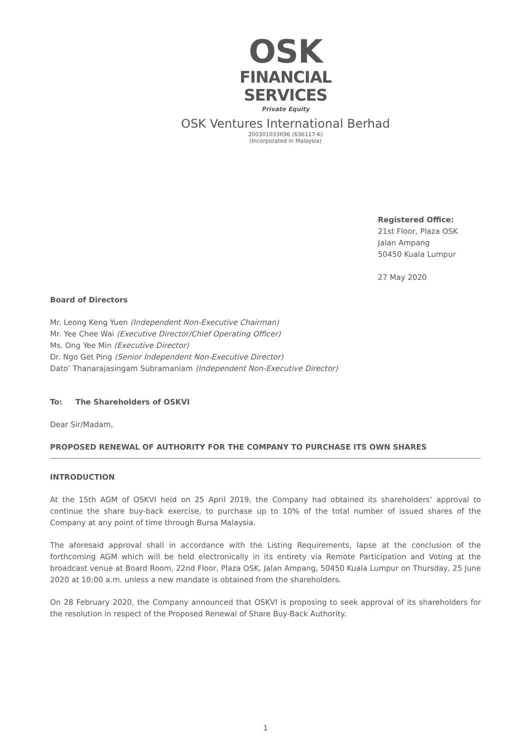OSK
FINANCIAL
SERVICES
Private Equity
OSK Ventures International Berhad
200301033696 (636117-K)
(Incorporated in Malaysia)
Registered Office:
21st Floor, Plaza OSK
Jalan Ampang
50450 Kuala Lumpur
27 May 2020
Board of Directors
Mr. Leong Keng Yuen (Independent Non-Executive Chairman)
Mr. Yee Chee Wai (Executive Director/Chief Operating Officer)
Ms. Ong Yee Min (Executive Director)
Dr. Ngo Get Ping (Senior Independent Non-Executive Director)
Dato’ Thanarajasingam Subramaniam (Independent Non-Executive Director)
To: The Shareholders of OSKVI
Dear Sir/Madam,
PROPOSED RENEWAL OF AUTHORITY FOR THE COMPANY TO PURCHASE ITS OWN SHARES
INTRODUCTION
At the 15th AGM of OSKVI held on 25 April 2019, the Company had obtained its shareholders’ approval to continue the share buy-back exercise, to purchase up to 10% of the total number of issued shares of the Company at any point of time through Bursa Malaysia.
The aforesaid approval shall in accordance with the Listing Requirements, lapse at the conclusion of the forthcoming AGM which will be held electronically in its entirety via Remote Participation and Voting at the broadcast venue at Board Room, 22nd Floor, Plaza OSK, Jalan Ampang, 50450 Kuala Lumpur on Thursday, 25 June 2020 at 10:00 a.m. unless a new mandate is obtained from the shareholders.
On 28 February 2020, the Company announced that OSKVI is proposing to seek approval of its shareholders for the resolution in respect of the Proposed Renewal of Share Buy-Back Authority.
1